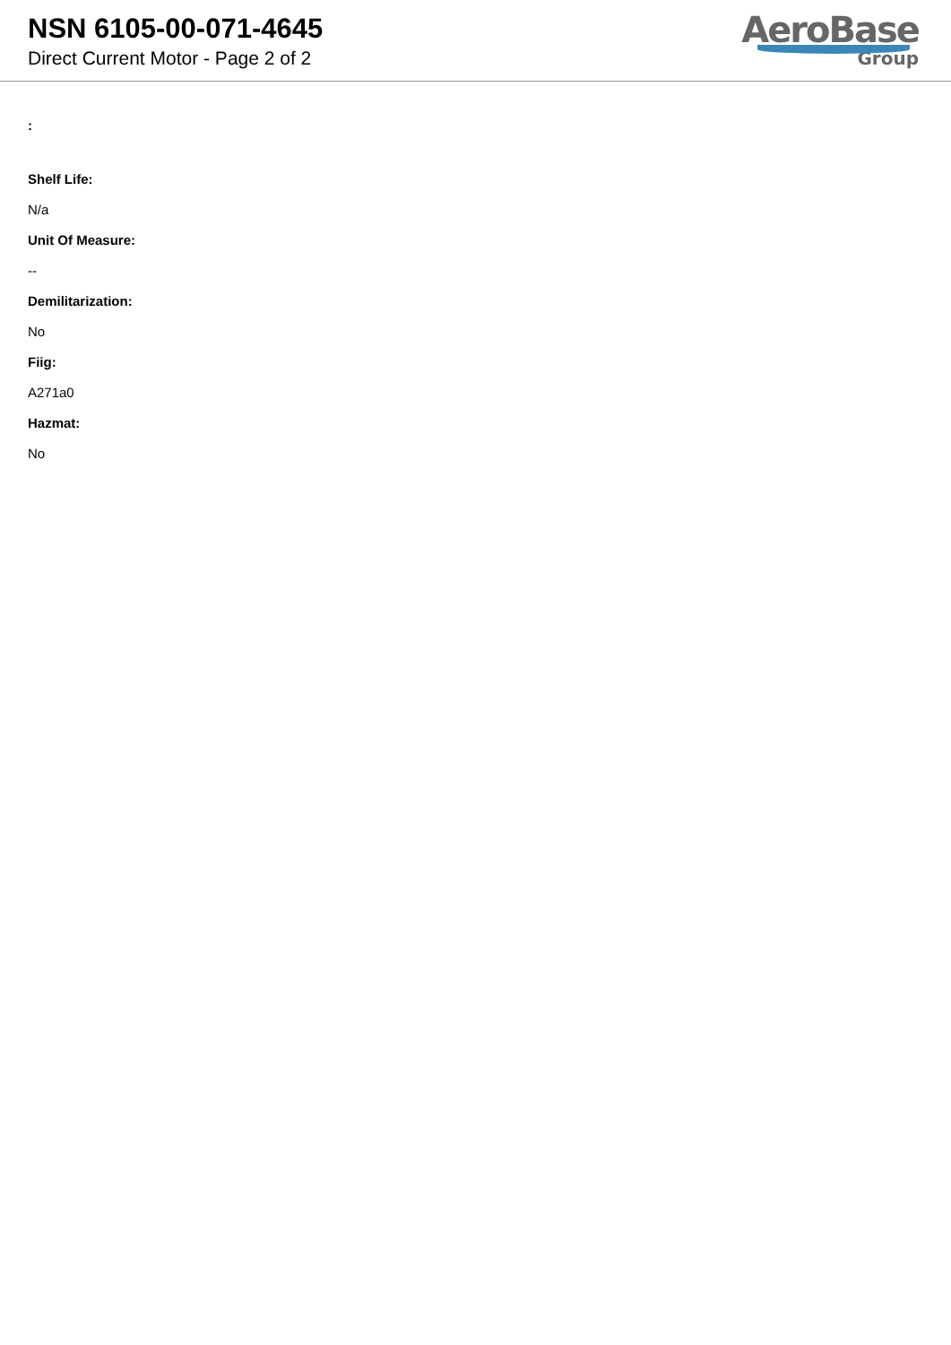NSN 6105-00-071-4645
Direct Current Motor - Page 2 of 2
AeroBase
Group
:
Shelf Life:
N/a
Unit Of Measure:
--
Demilitarization:
No
Fiig:
A271a0
Hazmat:
No